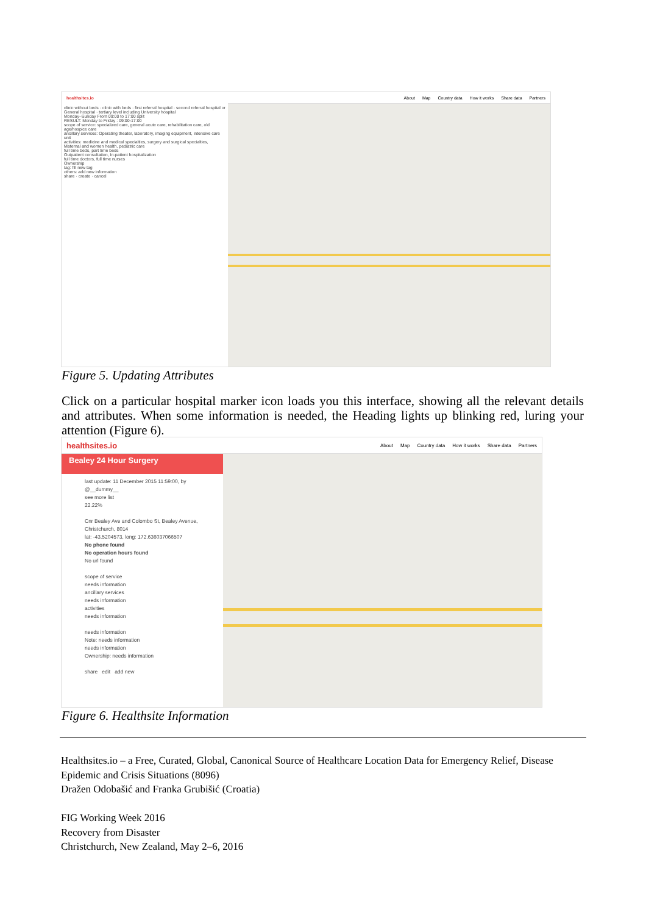healthsites.io About Map Country data How it works Share data Partners
clinic without beds · clinic with beds · first referral hospital · second referral hospital or General hospital · tertiary level including University hospital
Monday–Sunday From 09:00 to 17:00 split
RESULT: Monday to Friday : 09:00-17:00
scope of service: specialized care, general acute care, rehabilitation care, old age/hospice care
ancillary services: Operating theater, laboratory, imaging equipment, intensive care unit
activities: medicine and medical specialties, surgery and surgical specialties, Maternal and women health, pediatric care
full time beds, part time beds
Outpatient consultation, In-patient hospitalization
full time doctors, full time nurses
Ownership
tag: fill new tag
others: add new information
share · create · cancel
Figure 5. Updating Attributes
Click on a particular hospital marker icon loads you this interface, showing all the relevant details and attributes. When some information is needed, the Heading lights up blinking red, luring your attention (Figure 6).
healthsites.io About Map Country data How it works Share data Partners
Bealey 24 Hour Surgery
last update: 11 December 2015 11:59:00, by @__dummy__
see more list
22.22%
Cnr Bealey Ave and Colombo St, Bealey Avenue, Christchurch, 8014
lat: -43.5204573, long: 172.636037066507
No phone found
No operation hours found
No url found
scope of service
needs information
ancillary services
needs information
activities
needs information
needs information
Note: needs information
needs information
Ownership: needs information
share edit add new
Figure 6. Healthsite Information
Healthsites.io – a Free, Curated, Global, Canonical Source of Healthcare Location Data for Emergency Relief, Disease
Epidemic and Crisis Situations (8096)
Dražen Odobašić and Franka Grubišić (Croatia)
FIG Working Week 2016
Recovery from Disaster
Christchurch, New Zealand, May 2–6, 2016